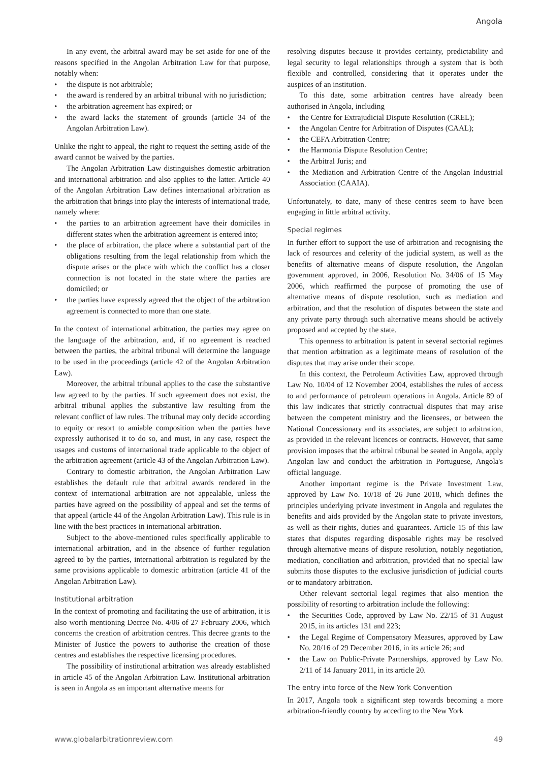Angola
In any event, the arbitral award may be set aside for one of the reasons specified in the Angolan Arbitration Law for that purpose, notably when:
• the dispute is not arbitrable;
• the award is rendered by an arbitral tribunal with no jurisdiction;
• the arbitration agreement has expired; or
• the award lacks the statement of grounds (article 34 of the Angolan Arbitration Law).
Unlike the right to appeal, the right to request the setting aside of the award cannot be waived by the parties.
The Angolan Arbitration Law distinguishes domestic arbitration and international arbitration and also applies to the latter. Article 40 of the Angolan Arbitration Law defines international arbitration as the arbitration that brings into play the interests of international trade, namely where:
• the parties to an arbitration agreement have their domiciles in different states when the arbitration agreement is entered into;
• the place of arbitration, the place where a substantial part of the obligations resulting from the legal relationship from which the dispute arises or the place with which the conflict has a closer connection is not located in the state where the parties are domiciled; or
• the parties have expressly agreed that the object of the arbitration agreement is connected to more than one state.
In the context of international arbitration, the parties may agree on the language of the arbitration, and, if no agreement is reached between the parties, the arbitral tribunal will determine the language to be used in the proceedings (article 42 of the Angolan Arbitration Law).
Moreover, the arbitral tribunal applies to the case the substantive law agreed to by the parties. If such agreement does not exist, the arbitral tribunal applies the substantive law resulting from the relevant conflict of law rules. The tribunal may only decide according to equity or resort to amiable composition when the parties have expressly authorised it to do so, and must, in any case, respect the usages and customs of international trade applicable to the object of the arbitration agreement (article 43 of the Angolan Arbitration Law).
Contrary to domestic arbitration, the Angolan Arbitration Law establishes the default rule that arbitral awards rendered in the context of international arbitration are not appealable, unless the parties have agreed on the possibility of appeal and set the terms of that appeal (article 44 of the Angolan Arbitration Law). This rule is in line with the best practices in international arbitration.
Subject to the above-mentioned rules specifically applicable to international arbitration, and in the absence of further regulation agreed to by the parties, international arbitration is regulated by the same provisions applicable to domestic arbitration (article 41 of the Angolan Arbitration Law).
Institutional arbitration
In the context of promoting and facilitating the use of arbitration, it is also worth mentioning Decree No. 4/06 of 27 February 2006, which concerns the creation of arbitration centres. This decree grants to the Minister of Justice the powers to authorise the creation of those centres and establishes the respective licensing procedures.
The possibility of institutional arbitration was already established in article 45 of the Angolan Arbitration Law. Institutional arbitration is seen in Angola as an important alternative means for
resolving disputes because it provides certainty, predictability and legal security to legal relationships through a system that is both flexible and controlled, considering that it operates under the auspices of an institution.
To this date, some arbitration centres have already been authorised in Angola, including
• the Centre for Extrajudicial Dispute Resolution (CREL);
• the Angolan Centre for Arbitration of Disputes (CAAL);
• the CEFA Arbitration Centre;
• the Harmonia Dispute Resolution Centre;
• the Arbitral Juris; and
• the Mediation and Arbitration Centre of the Angolan Industrial Association (CAAIA).
Unfortunately, to date, many of these centres seem to have been engaging in little arbitral activity.
Special regimes
In further effort to support the use of arbitration and recognising the lack of resources and celerity of the judicial system, as well as the benefits of alternative means of dispute resolution, the Angolan government approved, in 2006, Resolution No. 34/06 of 15 May 2006, which reaffirmed the purpose of promoting the use of alternative means of dispute resolution, such as mediation and arbitration, and that the resolution of disputes between the state and any private party through such alternative means should be actively proposed and accepted by the state.
This openness to arbitration is patent in several sectorial regimes that mention arbitration as a legitimate means of resolution of the disputes that may arise under their scope.
In this context, the Petroleum Activities Law, approved through Law No. 10/04 of 12 November 2004, establishes the rules of access to and performance of petroleum operations in Angola. Article 89 of this law indicates that strictly contractual disputes that may arise between the competent ministry and the licensees, or between the National Concessionary and its associates, are subject to arbitration, as provided in the relevant licences or contracts. However, that same provision imposes that the arbitral tribunal be seated in Angola, apply Angolan law and conduct the arbitration in Portuguese, Angola's official language.
Another important regime is the Private Investment Law, approved by Law No. 10/18 of 26 June 2018, which defines the principles underlying private investment in Angola and regulates the benefits and aids provided by the Angolan state to private investors, as well as their rights, duties and guarantees. Article 15 of this law states that disputes regarding disposable rights may be resolved through alternative means of dispute resolution, notably negotiation, mediation, conciliation and arbitration, provided that no special law submits those disputes to the exclusive jurisdiction of judicial courts or to mandatory arbitration.
Other relevant sectorial legal regimes that also mention the possibility of resorting to arbitration include the following:
• the Securities Code, approved by Law No. 22/15 of 31 August 2015, in its articles 131 and 223;
• the Legal Regime of Compensatory Measures, approved by Law No. 20/16 of 29 December 2016, in its article 26; and
• the Law on Public-Private Partnerships, approved by Law No. 2/11 of 14 January 2011, in its article 20.
The entry into force of the New York Convention
In 2017, Angola took a significant step towards becoming a more arbitration-friendly country by acceding to the New York
www.globalarbitrationreview.com 49